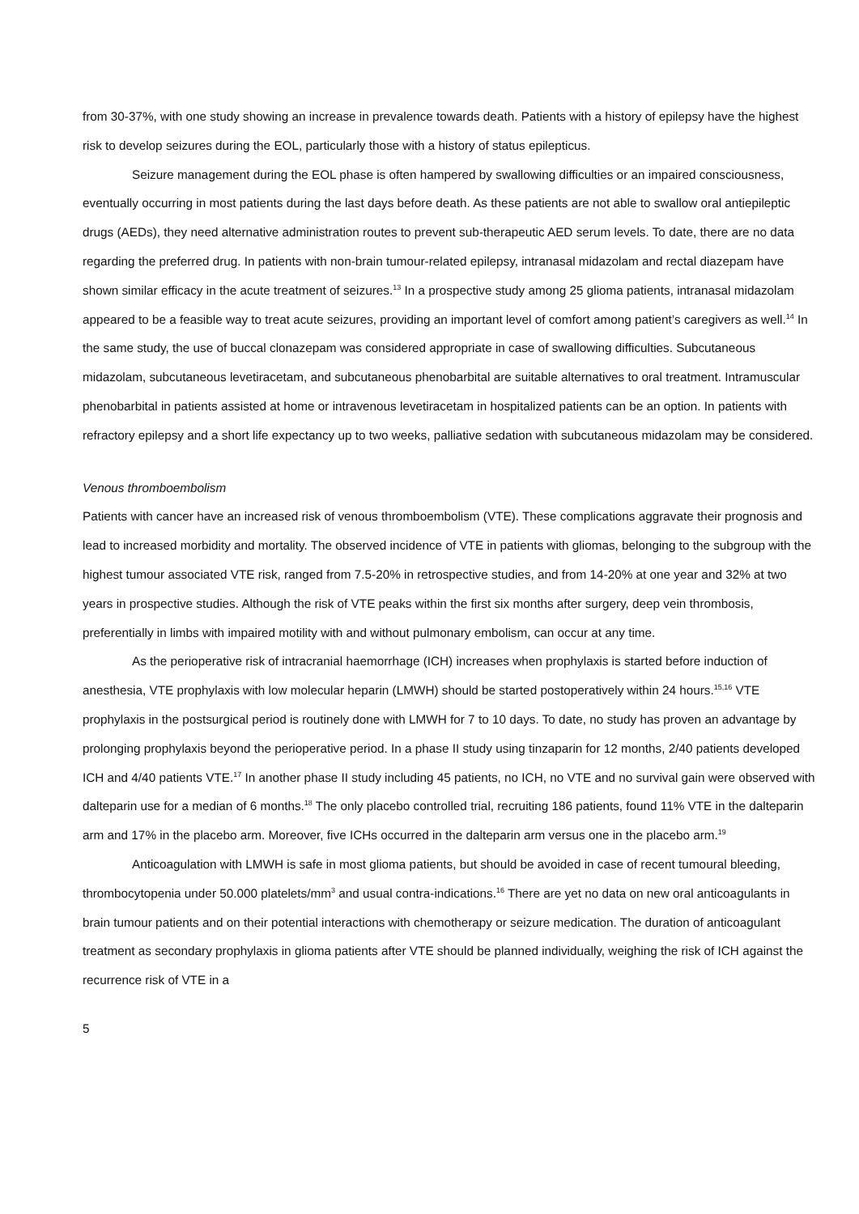from 30-37%, with one study showing an increase in prevalence towards death. Patients with a history of epilepsy have the highest risk to develop seizures during the EOL, particularly those with a history of status epilepticus.
Seizure management during the EOL phase is often hampered by swallowing difficulties or an impaired consciousness, eventually occurring in most patients during the last days before death. As these patients are not able to swallow oral antiepileptic drugs (AEDs), they need alternative administration routes to prevent sub-therapeutic AED serum levels. To date, there are no data regarding the preferred drug. In patients with non-brain tumour-related epilepsy, intranasal midazolam and rectal diazepam have shown similar efficacy in the acute treatment of seizures.<sup>13</sup> In a prospective study among 25 glioma patients, intranasal midazolam appeared to be a feasible way to treat acute seizures, providing an important level of comfort among patient’s caregivers as well.<sup>14</sup> In the same study, the use of buccal clonazepam was considered appropriate in case of swallowing difficulties. Subcutaneous midazolam, subcutaneous levetiracetam, and subcutaneous phenobarbital are suitable alternatives to oral treatment. Intramuscular phenobarbital in patients assisted at home or intravenous levetiracetam in hospitalized patients can be an option. In patients with refractory epilepsy and a short life expectancy up to two weeks, palliative sedation with subcutaneous midazolam may be considered.
Venous thromboembolism
Patients with cancer have an increased risk of venous thromboembolism (VTE). These complications aggravate their prognosis and lead to increased morbidity and mortality. The observed incidence of VTE in patients with gliomas, belonging to the subgroup with the highest tumour associated VTE risk, ranged from 7.5-20% in retrospective studies, and from 14-20% at one year and 32% at two years in prospective studies. Although the risk of VTE peaks within the first six months after surgery, deep vein thrombosis, preferentially in limbs with impaired motility with and without pulmonary embolism, can occur at any time.
As the perioperative risk of intracranial haemorrhage (ICH) increases when prophylaxis is started before induction of anesthesia, VTE prophylaxis with low molecular heparin (LMWH) should be started postoperatively within 24 hours.<sup>15,16</sup> VTE prophylaxis in the postsurgical period is routinely done with LMWH for 7 to 10 days. To date, no study has proven an advantage by prolonging prophylaxis beyond the perioperative period. In a phase II study using tinzaparin for 12 months, 2/40 patients developed ICH and 4/40 patients VTE.<sup>17</sup> In another phase II study including 45 patients, no ICH, no VTE and no survival gain were observed with dalteparin use for a median of 6 months.<sup>18</sup> The only placebo controlled trial, recruiting 186 patients, found 11% VTE in the dalteparin arm and 17% in the placebo arm. Moreover, five ICHs occurred in the dalteparin arm versus one in the placebo arm.<sup>19</sup>
Anticoagulation with LMWH is safe in most glioma patients, but should be avoided in case of recent tumoural bleeding, thrombocytopenia under 50.000 platelets/mm<sup>3</sup> and usual contra-indications.<sup>16</sup> There are yet no data on new oral anticoagulants in brain tumour patients and on their potential interactions with chemotherapy or seizure medication. The duration of anticoagulant treatment as secondary prophylaxis in glioma patients after VTE should be planned individually, weighing the risk of ICH against the recurrence risk of VTE in a
5